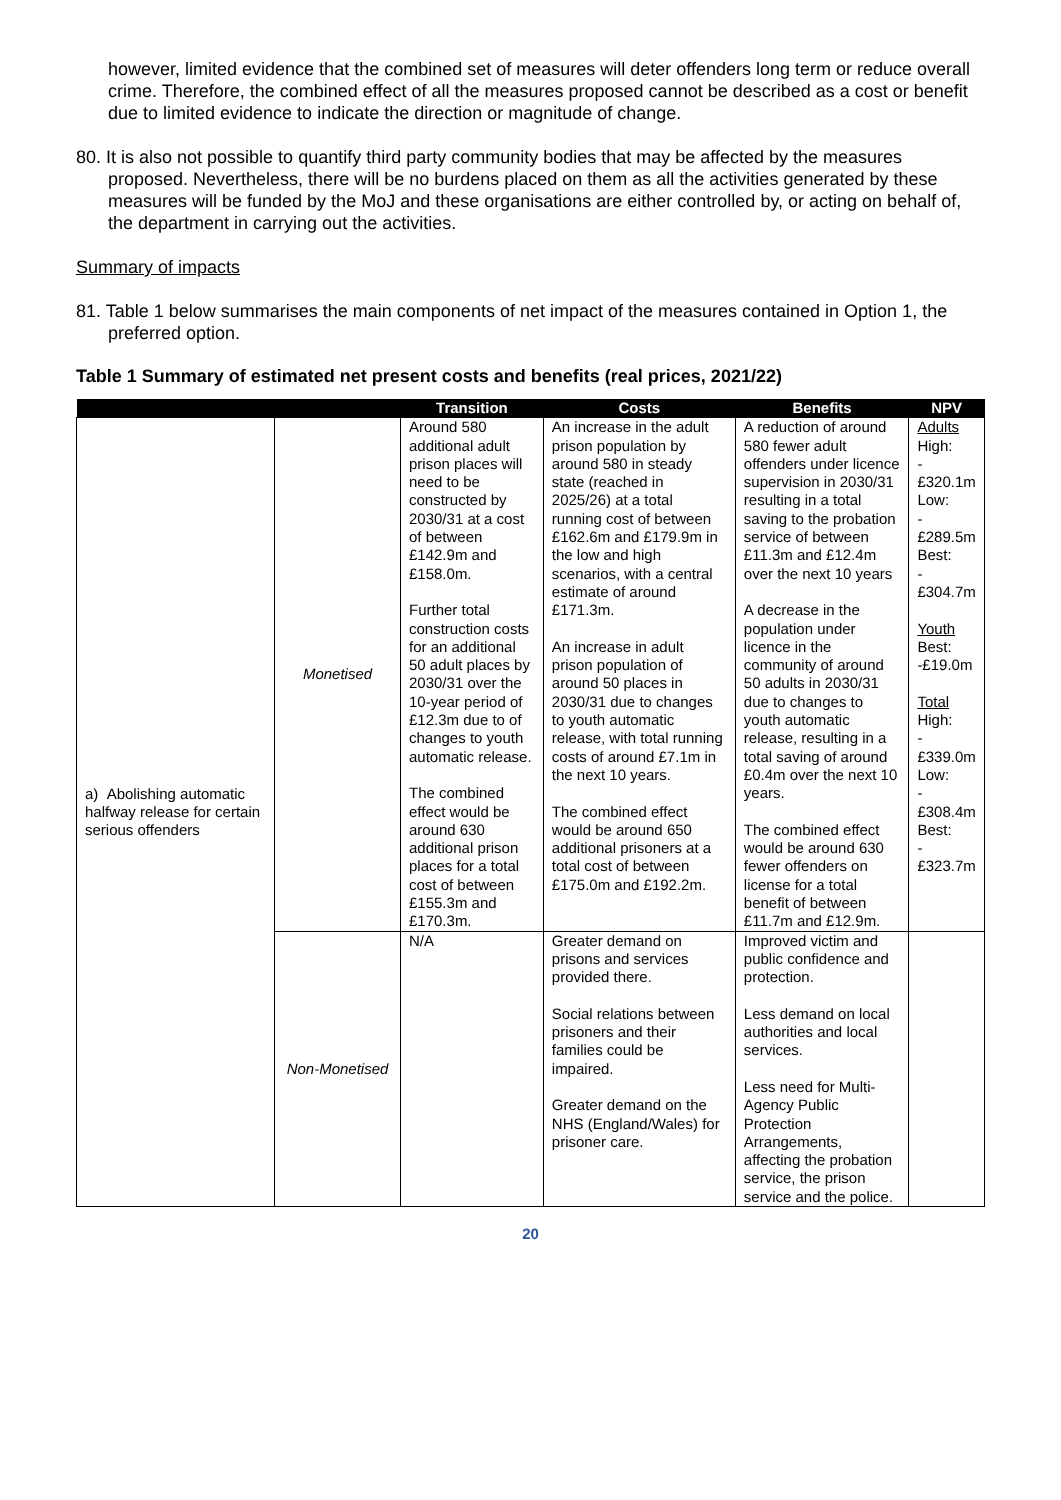however, limited evidence that the combined set of measures will deter offenders long term or reduce overall crime. Therefore, the combined effect of all the measures proposed cannot be described as a cost or benefit due to limited evidence to indicate the direction or magnitude of change.
80. It is also not possible to quantify third party community bodies that may be affected by the measures proposed. Nevertheless, there will be no burdens placed on them as all the activities generated by these measures will be funded by the MoJ and these organisations are either controlled by, or acting on behalf of, the department in carrying out the activities.
Summary of impacts
81. Table 1 below summarises the main components of net impact of the measures contained in Option 1, the preferred option.
Table 1 Summary of estimated net present costs and benefits (real prices, 2021/22)
| | | Transition | Costs | Benefits | NPV |
| --- | --- | --- | --- | --- | --- |
| a) Abolishing automatic halfway release for certain serious offenders | Monetised | Around 580 additional adult prison places will need to be constructed by 2030/31 at a cost of between £142.9m and £158.0m. Further total construction costs for an additional 50 adult places by 2030/31 over the 10-year period of £12.3m due to of changes to youth automatic release. The combined effect would be around 630 additional prison places for a total cost of between £155.3m and £170.3m. | An increase in the adult prison population by around 580 in steady state (reached in 2025/26) at a total running cost of between £162.6m and £179.9m in the low and high scenarios, with a central estimate of around £171.3m. An increase in adult prison population of around 50 places in 2030/31 due to changes to youth automatic release, with total running costs of around £7.1m in the next 10 years. The combined effect would be around 650 additional prisoners at a total cost of between £175.0m and £192.2m. | A reduction of around 580 fewer adult offenders under licence supervision in 2030/31 resulting in a total saving to the probation service of between £11.3m and £12.4m over the next 10 years A decrease in the population under licence in the community of around 50 adults in 2030/31 due to changes to youth automatic release, resulting in a total saving of around £0.4m over the next 10 years. The combined effect would be around 630 fewer offenders on license for a total benefit of between £11.7m and £12.9m. | Adults High: -£320.1m Low: -£289.5m Best: -£304.7m Youth Best: -£19.0m Total High: -£339.0m Low: -£308.4m Best: -£323.7m |
| | Non-Monetised | N/A | Greater demand on prisons and services provided there. Social relations between prisoners and their families could be impaired. Greater demand on the NHS (England/Wales) for prisoner care. | Improved victim and public confidence and protection. Less demand on local authorities and local services. Less need for Multi-Agency Public Protection Arrangements, affecting the probation service, the prison service and the police. | |
20